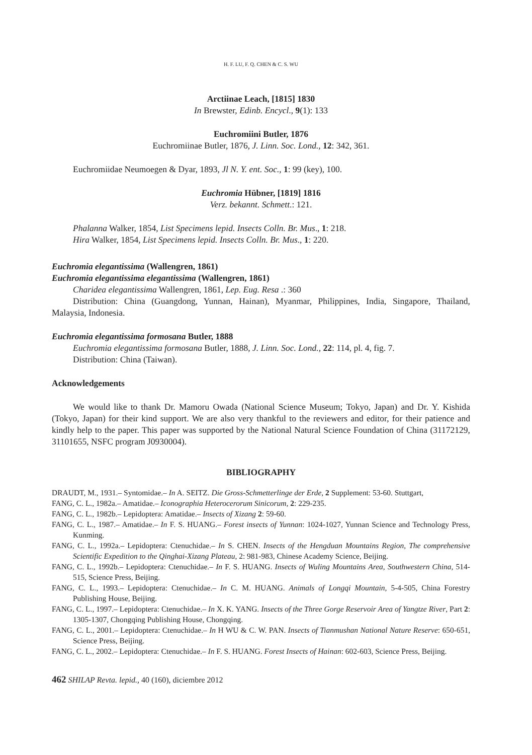H. F. LU, F. Q. CHEN & C. S. WU
Arctiinae Leach, [1815] 1830
In Brewster, Edinb. Encycl., 9(1): 133
Euchromiini Butler, 1876
Euchromiinae Butler, 1876, J. Linn. Soc. Lond., 12: 342, 361.
Euchromiidae Neumoegen & Dyar, 1893, Jl N. Y. ent. Soc., 1: 99 (key), 100.
Euchromia Hübner, [1819] 1816
Verz. bekannt. Schmett.: 121.
Phalanna Walker, 1854, List Specimens lepid. Insects Colln. Br. Mus., 1: 218.
Hira Walker, 1854, List Specimens lepid. Insects Colln. Br. Mus., 1: 220.
Euchromia elegantissima (Wallengren, 1861)
Euchromia elegantissima elegantissima (Wallengren, 1861)
Charidea elegantissima Wallengren, 1861, Lep. Eug. Resa .: 360
Distribution: China (Guangdong, Yunnan, Hainan), Myanmar, Philippines, India, Singapore, Thailand, Malaysia, Indonesia.
Euchromia elegantissima formosana Butler, 1888
Euchromia elegantissima formosana Butler, 1888, J. Linn. Soc. Lond., 22: 114, pl. 4, fig. 7.
Distribution: China (Taiwan).
Acknowledgements
We would like to thank Dr. Mamoru Owada (National Science Museum; Tokyo, Japan) and Dr. Y. Kishida (Tokyo, Japan) for their kind support. We are also very thankful to the reviewers and editor, for their patience and kindly help to the paper. This paper was supported by the National Natural Science Foundation of China (31172129, 31101655, NSFC program J0930004).
BIBLIOGRAPHY
DRAUDT, M., 1931.– Syntomidae.– In A. SEITZ. Die Gross-Schmetterlinge der Erde, 2 Supplement: 53-60. Stuttgart,
FANG, C. L., 1982a.– Amatidae.– Iconographia Heterocerorum Sinicorum, 2: 229-235.
FANG, C. L., 1982b.– Lepidoptera: Amatidae.– Insects of Xizang 2: 59-60.
FANG, C. L., 1987.– Amatidae.– In F. S. HUANG.– Forest insects of Yunnan: 1024-1027, Yunnan Science and Technology Press, Kunming.
FANG, C. L., 1992a.– Lepidoptera: Ctenuchidae.– In S. CHEN. Insects of the Hengduan Mountains Region, The comprehensive Scientific Expedition to the Qinghai-Xizang Plateau, 2: 981-983, Chinese Academy Science, Beijing.
FANG, C. L., 1992b.– Lepidoptera: Ctenuchidae.– In F. S. HUANG. Insects of Wuling Mountains Area, Southwestern China, 514-515, Science Press, Beijing.
FANG, C. L., 1993.– Lepidoptera: Ctenuchidae.– In C. M. HUANG. Animals of Longqi Mountain, 5-4-505, China Forestry Publishing House, Beijing.
FANG, C. L., 1997.– Lepidoptera: Ctenuchidae.– In X. K. YANG. Insects of the Three Gorge Reservoir Area of Yangtze River, Part 2: 1305-1307, Chongqing Publishing House, Chongqing.
FANG, C. L., 2001.– Lepidoptera: Ctenuchidae.– In H WU & C. W. PAN. Insects of Tianmushan National Nature Reserve: 650-651, Science Press, Beijing.
FANG, C. L., 2002.– Lepidoptera: Ctenuchidae.– In F. S. HUANG. Forest Insects of Hainan: 602-603, Science Press, Beijing.
462 SHILAP Revta. lepid., 40 (160), diciembre 2012